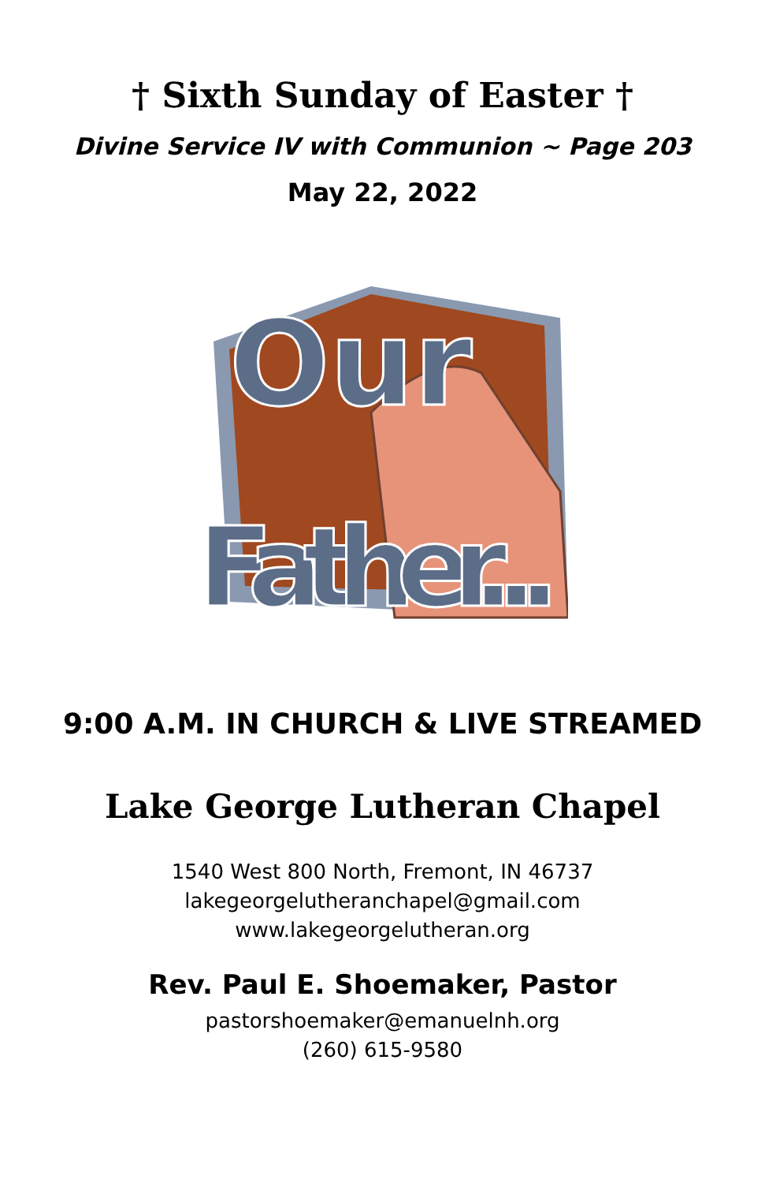† Sixth Sunday of Easter †
Divine Service IV with Communion ~ Page 203
May 22, 2022
Our
Father...
9:00 A.M. IN CHURCH & LIVE STREAMED
Lake George Lutheran Chapel
1540 West 800 North, Fremont, IN 46737
lakegeorgelutheranchapel@gmail.com
www.lakegeorgelutheran.org
Rev. Paul E. Shoemaker, Pastor
pastorshoemaker@emanuelnh.org
(260) 615-9580